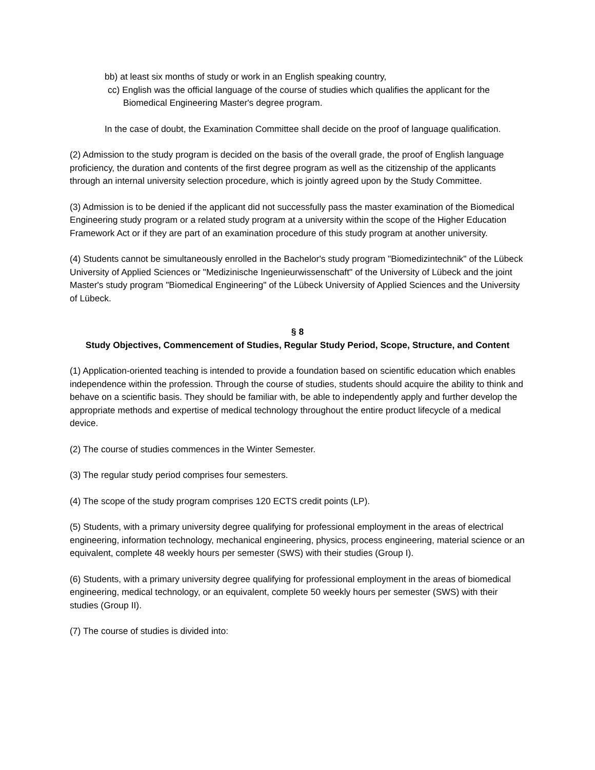bb) at least six months of study or work in an English speaking country,
cc) English was the official language of the course of studies which qualifies the applicant for the Biomedical Engineering Master's degree program.
In the case of doubt, the Examination Committee shall decide on the proof of language qualification.
(2) Admission to the study program is decided on the basis of the overall grade, the proof of English language proficiency, the duration and contents of the first degree program as well as the citizenship of the applicants through an internal university selection procedure, which is jointly agreed upon by the Study Committee.
(3) Admission is to be denied if the applicant did not successfully pass the master examination of the Biomedical Engineering study program or a related study program at a university within the scope of the Higher Education Framework Act or if they are part of an examination procedure of this study program at another university.
(4) Students cannot be simultaneously enrolled in the Bachelor's study program "Biomedizintechnik" of the Lübeck University of Applied Sciences or "Medizinische Ingenieurwissenschaft" of the University of Lübeck and the joint Master's study program "Biomedical Engineering" of the Lübeck University of Applied Sciences and the University of Lübeck.
§ 8
Study Objectives, Commencement of Studies, Regular Study Period, Scope, Structure, and Content
(1) Application-oriented teaching is intended to provide a foundation based on scientific education which enables independence within the profession. Through the course of studies, students should acquire the ability to think and behave on a scientific basis. They should be familiar with, be able to independently apply and further develop the appropriate methods and expertise of medical technology throughout the entire product lifecycle of a medical device.
(2) The course of studies commences in the Winter Semester.
(3) The regular study period comprises four semesters.
(4) The scope of the study program comprises 120 ECTS credit points (LP).
(5) Students, with a primary university degree qualifying for professional employment in the areas of electrical engineering, information technology, mechanical engineering, physics, process engineering, material science or an equivalent, complete 48 weekly hours per semester (SWS) with their studies (Group I).
(6) Students, with a primary university degree qualifying for professional employment in the areas of biomedical engineering, medical technology, or an equivalent, complete 50 weekly hours per semester (SWS) with their studies (Group II).
(7) The course of studies is divided into: